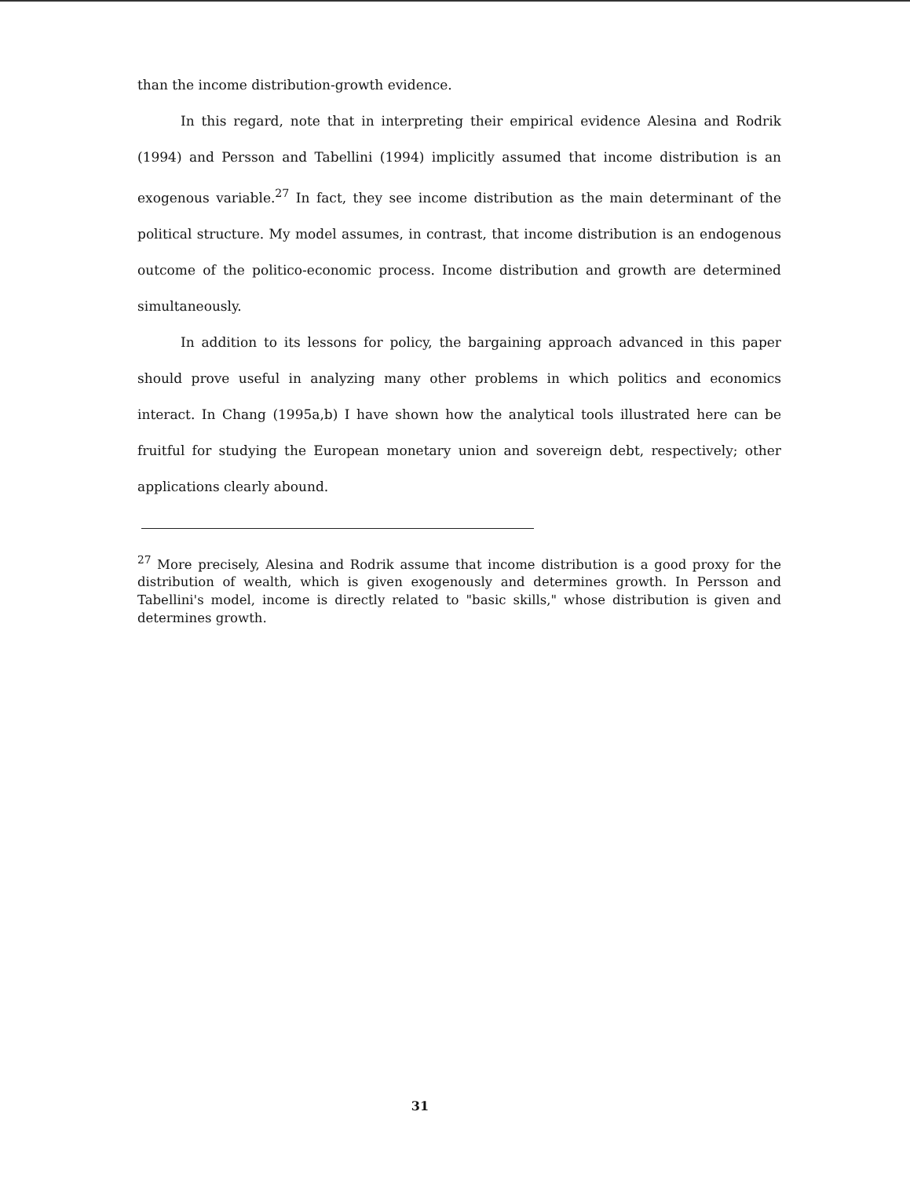than the income distribution-growth evidence.
In this regard, note that in interpreting their empirical evidence Alesina and Rodrik (1994) and Persson and Tabellini (1994) implicitly assumed that income distribution is an exogenous variable.<sup>27</sup> In fact, they see income distribution as the main determinant of the political structure. My model assumes, in contrast, that income distribution is an endogenous outcome of the politico-economic process. Income distribution and growth are determined simultaneously.
In addition to its lessons for policy, the bargaining approach advanced in this paper should prove useful in analyzing many other problems in which politics and economics interact. In Chang (1995a,b) I have shown how the analytical tools illustrated here can be fruitful for studying the European monetary union and sovereign debt, respectively; other applications clearly abound.
<sup>27</sup> More precisely, Alesina and Rodrik assume that income distribution is a good proxy for the distribution of wealth, which is given exogenously and determines growth. In Persson and Tabellini's model, income is directly related to "basic skills," whose distribution is given and determines growth.
31